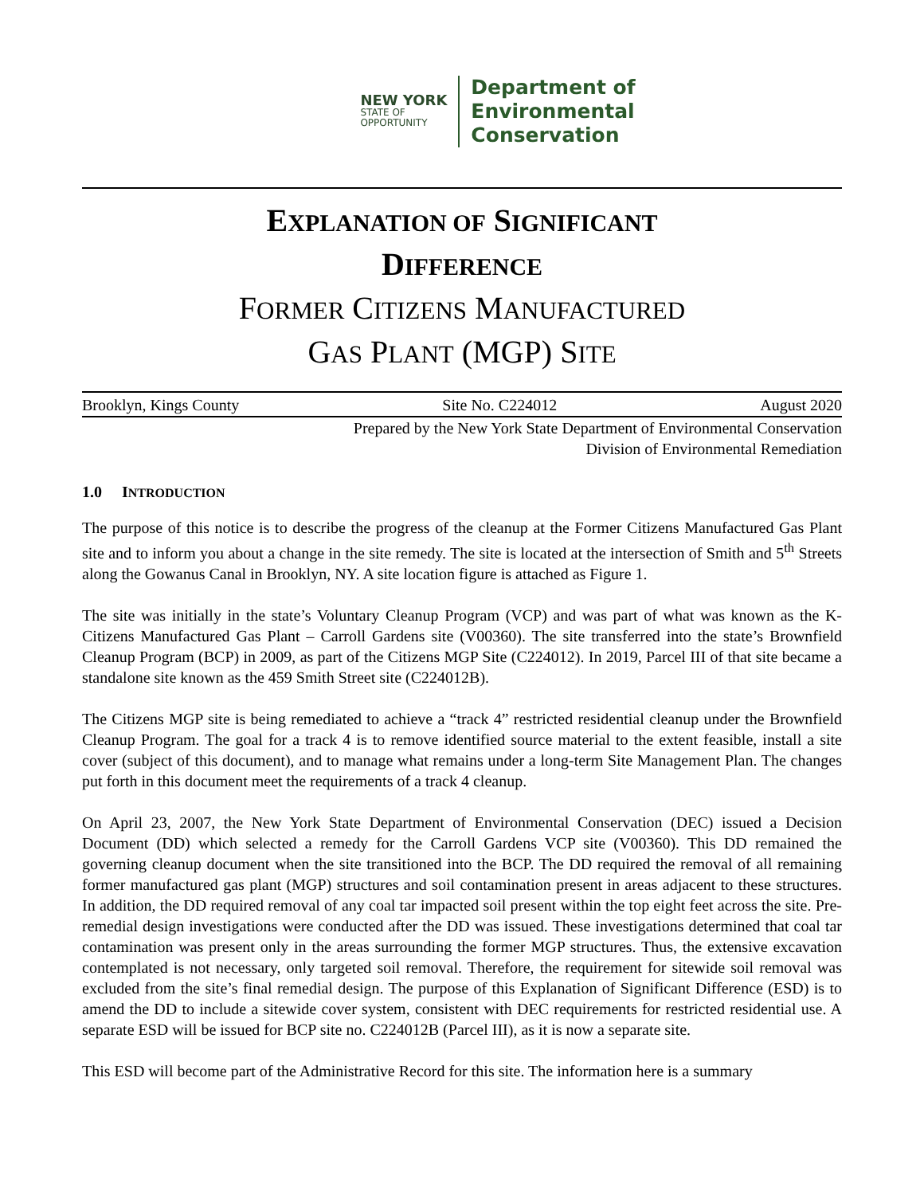NEW YORK
STATE OF
OPPORTUNITY
Department of
Environmental
Conservation
EXPLANATION OF SIGNIFICANT
DIFFERENCE
FORMER CITIZENS MANUFACTURED
GAS PLANT (MGP) SITE
Brooklyn, Kings County Site No. C224012 August 2020
Prepared by the New York State Department of Environmental Conservation
Division of Environmental Remediation
1.0 INTRODUCTION
The purpose of this notice is to describe the progress of the cleanup at the Former Citizens Manufactured Gas Plant site and to inform you about a change in the site remedy. The site is located at the intersection of Smith and 5<sup>th</sup> Streets along the Gowanus Canal in Brooklyn, NY. A site location figure is attached as Figure 1.
The site was initially in the state’s Voluntary Cleanup Program (VCP) and was part of what was known as the K-Citizens Manufactured Gas Plant – Carroll Gardens site (V00360). The site transferred into the state’s Brownfield Cleanup Program (BCP) in 2009, as part of the Citizens MGP Site (C224012). In 2019, Parcel III of that site became a standalone site known as the 459 Smith Street site (C224012B).
The Citizens MGP site is being remediated to achieve a “track 4” restricted residential cleanup under the Brownfield Cleanup Program. The goal for a track 4 is to remove identified source material to the extent feasible, install a site cover (subject of this document), and to manage what remains under a long-term Site Management Plan. The changes put forth in this document meet the requirements of a track 4 cleanup.
On April 23, 2007, the New York State Department of Environmental Conservation (DEC) issued a Decision Document (DD) which selected a remedy for the Carroll Gardens VCP site (V00360). This DD remained the governing cleanup document when the site transitioned into the BCP. The DD required the removal of all remaining former manufactured gas plant (MGP) structures and soil contamination present in areas adjacent to these structures. In addition, the DD required removal of any coal tar impacted soil present within the top eight feet across the site. Pre-remedial design investigations were conducted after the DD was issued. These investigations determined that coal tar contamination was present only in the areas surrounding the former MGP structures. Thus, the extensive excavation contemplated is not necessary, only targeted soil removal. Therefore, the requirement for sitewide soil removal was excluded from the site’s final remedial design. The purpose of this Explanation of Significant Difference (ESD) is to amend the DD to include a sitewide cover system, consistent with DEC requirements for restricted residential use. A separate ESD will be issued for BCP site no. C224012B (Parcel III), as it is now a separate site.
This ESD will become part of the Administrative Record for this site. The information here is a summary